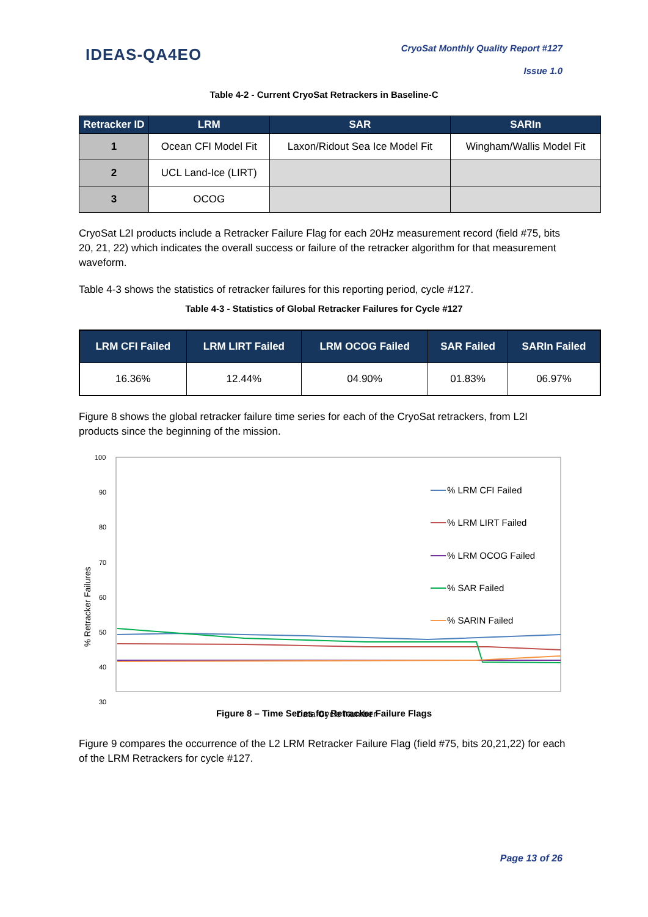IDEAS-QA4EO
CryoSat Monthly Quality Report #127
Issue 1.0
Table 4-2 - Current CryoSat Retrackers in Baseline-C
| Retracker ID | LRM | SAR | SARIn |
| --- | --- | --- | --- |
| 1 | Ocean CFI Model Fit | Laxon/Ridout Sea Ice Model Fit | Wingham/Wallis Model Fit |
| 2 | UCL Land-Ice (LIRT) | | |
| 3 | OCOG | | |
CryoSat L2I products include a Retracker Failure Flag for each 20Hz measurement record (field #75, bits 20, 21, 22) which indicates the overall success or failure of the retracker algorithm for that measurement waveform.
Table 4-3 shows the statistics of retracker failures for this reporting period, cycle #127.
Table 4-3 - Statistics of Global Retracker Failures for Cycle #127
| LRM CFI Failed | LRM LIRT Failed | LRM OCOG Failed | SAR Failed | SARIn Failed |
| --- | --- | --- | --- | --- |
| 16.36% | 12.44% | 04.90% | 01.83% | 06.97% |
Figure 8 shows the global retracker failure time series for each of the CryoSat retrackers, from L2I products since the beginning of the mission.
100
90
80
70
60
50
40
30
% Retracker Failures
% LRM CFI Failed
% LRM LIRT Failed
% LRM OCOG Failed
% SAR Failed
% SARIN Failed
Data Cycle Number
Figure 8 – Time Series for Retracker Failure Flags
Figure 9 compares the occurrence of the L2 LRM Retracker Failure Flag (field #75, bits 20,21,22) for each of the LRM Retrackers for cycle #127.
Page 13 of 26